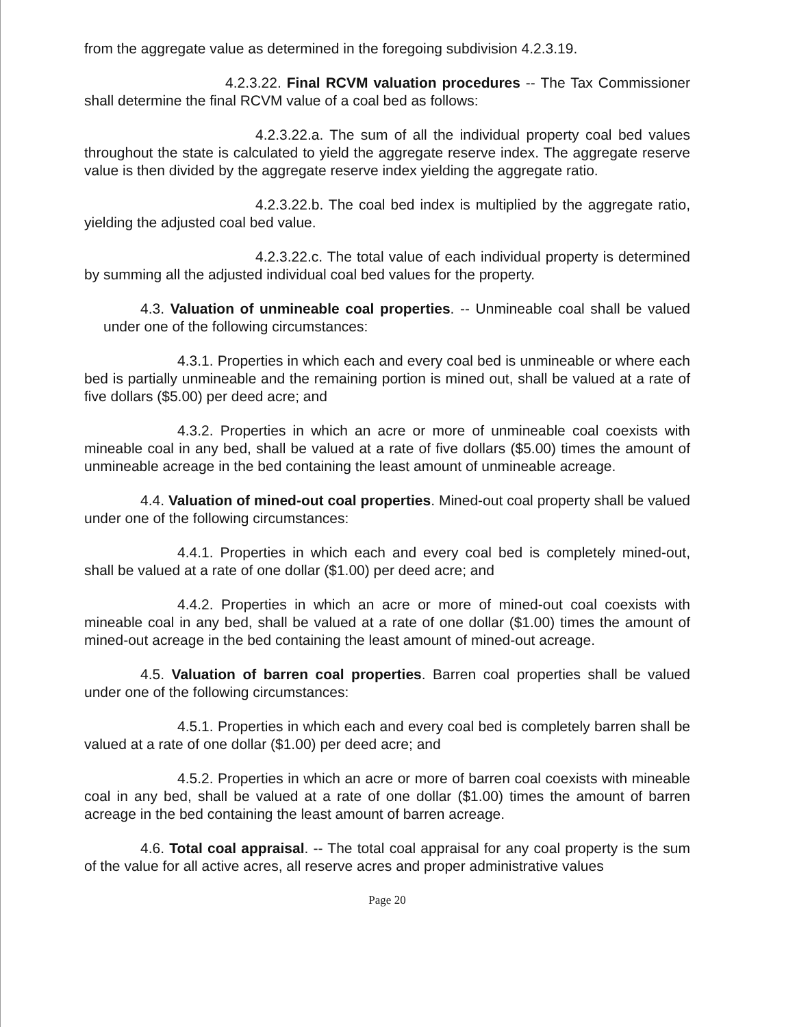from the aggregate value as determined in the foregoing subdivision 4.2.3.19.
4.2.3.22. Final RCVM valuation procedures -- The Tax Commissioner shall determine the final RCVM value of a coal bed as follows:
4.2.3.22.a. The sum of all the individual property coal bed values throughout the state is calculated to yield the aggregate reserve index. The aggregate reserve value is then divided by the aggregate reserve index yielding the aggregate ratio.
4.2.3.22.b. The coal bed index is multiplied by the aggregate ratio, yielding the adjusted coal bed value.
4.2.3.22.c. The total value of each individual property is determined by summing all the adjusted individual coal bed values for the property.
4.3. Valuation of unmineable coal properties. -- Unmineable coal shall be valued under one of the following circumstances:
4.3.1. Properties in which each and every coal bed is unmineable or where each bed is partially unmineable and the remaining portion is mined out, shall be valued at a rate of five dollars ($5.00) per deed acre; and
4.3.2. Properties in which an acre or more of unmineable coal coexists with mineable coal in any bed, shall be valued at a rate of five dollars ($5.00) times the amount of unmineable acreage in the bed containing the least amount of unmineable acreage.
4.4. Valuation of mined-out coal properties. Mined-out coal property shall be valued under one of the following circumstances:
4.4.1. Properties in which each and every coal bed is completely mined-out, shall be valued at a rate of one dollar ($1.00) per deed acre; and
4.4.2. Properties in which an acre or more of mined-out coal coexists with mineable coal in any bed, shall be valued at a rate of one dollar ($1.00) times the amount of mined-out acreage in the bed containing the least amount of mined-out acreage.
4.5. Valuation of barren coal properties. Barren coal properties shall be valued under one of the following circumstances:
4.5.1. Properties in which each and every coal bed is completely barren shall be valued at a rate of one dollar ($1.00) per deed acre; and
4.5.2. Properties in which an acre or more of barren coal coexists with mineable coal in any bed, shall be valued at a rate of one dollar ($1.00) times the amount of barren acreage in the bed containing the least amount of barren acreage.
4.6. Total coal appraisal. -- The total coal appraisal for any coal property is the sum of the value for all active acres, all reserve acres and proper administrative values
Page 20